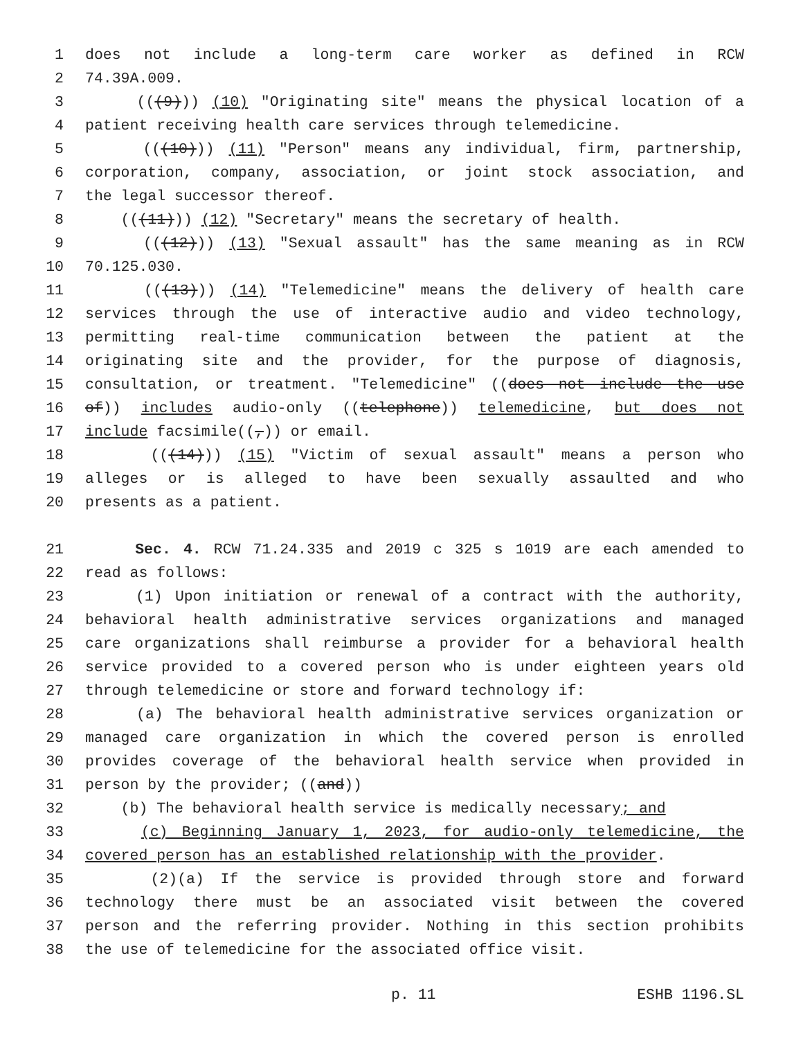1 does not include a long-term care worker as defined in RCW
2 74.39A.009.
3 (((9))) (10) "Originating site" means the physical location of a
4 patient receiving health care services through telemedicine.
5 (((10))) (11) "Person" means any individual, firm, partnership,
6 corporation, company, association, or joint stock association, and
7 the legal successor thereof.
8 (((11))) (12) "Secretary" means the secretary of health.
9 (((12))) (13) "Sexual assault" has the same meaning as in RCW
10 70.125.030.
11 (((13))) (14) "Telemedicine" means the delivery of health care
12 services through the use of interactive audio and video technology,
13 permitting real-time communication between the patient at the
14 originating site and the provider, for the purpose of diagnosis,
15 consultation, or treatment. "Telemedicine" ((does not include the use
16 of)) includes audio-only ((telephone)) telemedicine, but does not
17 include facsimile((,)) or email.
18 (((14))) (15) "Victim of sexual assault" means a person who
19 alleges or is alleged to have been sexually assaulted and who
20 presents as a patient.
21 Sec. 4. RCW 71.24.335 and 2019 c 325 s 1019 are each amended to
22 read as follows:
23 (1) Upon initiation or renewal of a contract with the authority,
24 behavioral health administrative services organizations and managed
25 care organizations shall reimburse a provider for a behavioral health
26 service provided to a covered person who is under eighteen years old
27 through telemedicine or store and forward technology if:
28 (a) The behavioral health administrative services organization or
29 managed care organization in which the covered person is enrolled
30 provides coverage of the behavioral health service when provided in
31 person by the provider; ((and))
32 (b) The behavioral health service is medically necessary; and
33 (c) Beginning January 1, 2023, for audio-only telemedicine, the
34 covered person has an established relationship with the provider.
35 (2)(a) If the service is provided through store and forward
36 technology there must be an associated visit between the covered
37 person and the referring provider. Nothing in this section prohibits
38 the use of telemedicine for the associated office visit.
p. 11 ESHB 1196.SL